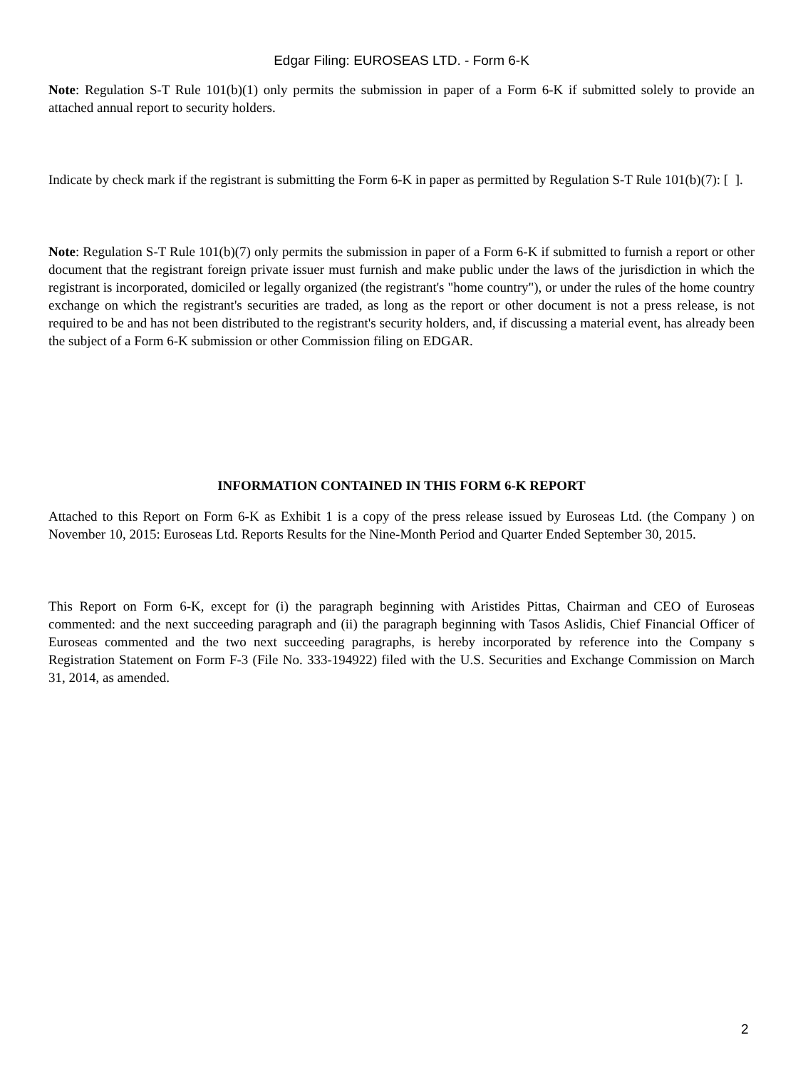Edgar Filing: EUROSEAS LTD. - Form 6-K
Note: Regulation S-T Rule 101(b)(1) only permits the submission in paper of a Form 6-K if submitted solely to provide an attached annual report to security holders.
Indicate by check mark if the registrant is submitting the Form 6-K in paper as permitted by Regulation S-T Rule 101(b)(7): [ ].
Note: Regulation S-T Rule 101(b)(7) only permits the submission in paper of a Form 6-K if submitted to furnish a report or other document that the registrant foreign private issuer must furnish and make public under the laws of the jurisdiction in which the registrant is incorporated, domiciled or legally organized (the registrant's "home country"), or under the rules of the home country exchange on which the registrant's securities are traded, as long as the report or other document is not a press release, is not required to be and has not been distributed to the registrant's security holders, and, if discussing a material event, has already been the subject of a Form 6-K submission or other Commission filing on EDGAR.
INFORMATION CONTAINED IN THIS FORM 6-K REPORT
Attached to this Report on Form 6-K as Exhibit 1 is a copy of the press release issued by Euroseas Ltd. (the Company ) on November 10, 2015: Euroseas Ltd. Reports Results for the Nine-Month Period and Quarter Ended September 30, 2015.
This Report on Form 6-K, except for (i) the paragraph beginning with Aristides Pittas, Chairman and CEO of Euroseas commented: and the next succeeding paragraph and (ii) the paragraph beginning with Tasos Aslidis, Chief Financial Officer of Euroseas commented and the two next succeeding paragraphs, is hereby incorporated by reference into the Company s Registration Statement on Form F-3 (File No. 333-194922) filed with the U.S. Securities and Exchange Commission on March 31, 2014, as amended.
2